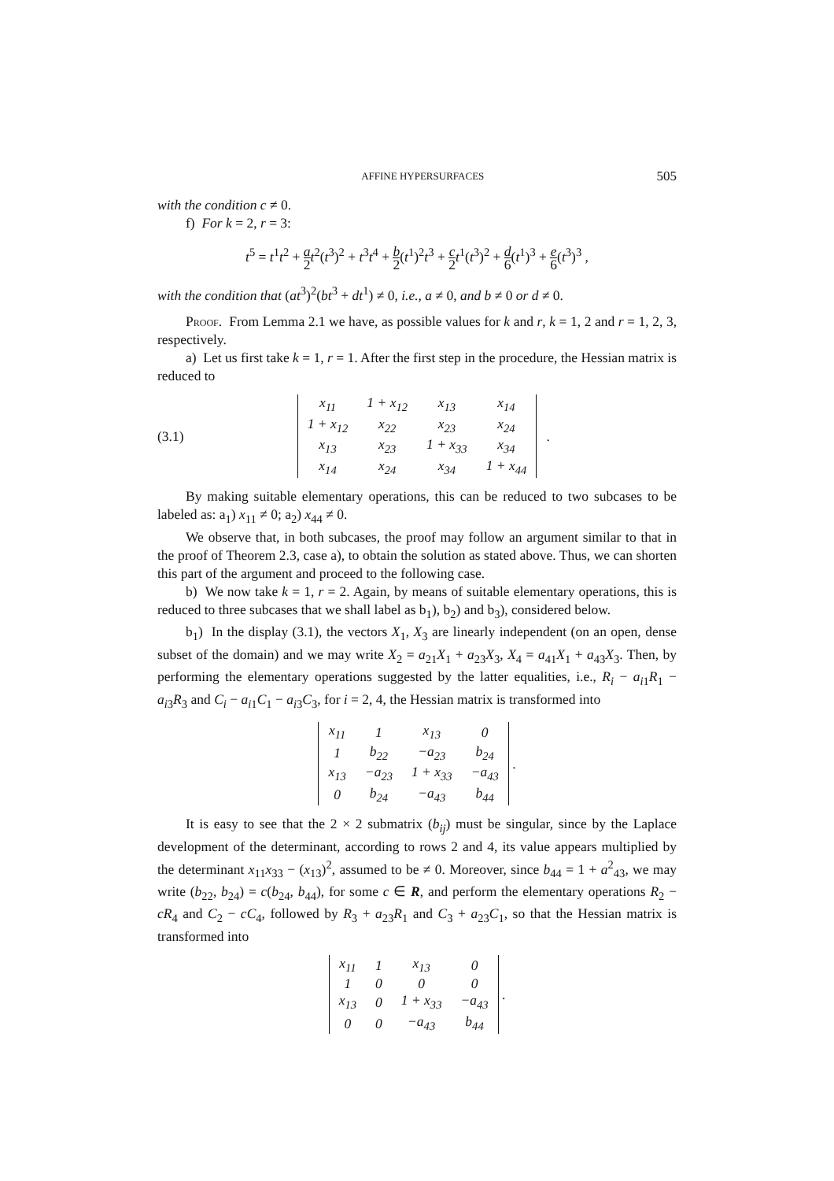AFFINE HYPERSURFACES 505
with the condition c ≠ 0.
f) For k = 2, r = 3:
t<sup>5</sup> = t<sup>1</sup>t<sup>2</sup> + a 2 t<sup>2</sup>(t<sup>3</sup>)<sup>2</sup> + t<sup>3</sup>t<sup>4</sup> + b 2(t<sup>1</sup>)<sup>2</sup>t<sup>3</sup> + c 2 t<sup>1</sup>(t<sup>3</sup>)<sup>2</sup> + d 6(t<sup>1</sup>)<sup>3</sup> + e 6(t<sup>3</sup>)<sup>3</sup> ,
with the condition that (at<sup>3</sup>)<sup>2</sup>(bt<sup>3</sup> + dt<sup>1</sup>) ≠ 0, i.e., a ≠ 0, and b ≠ 0 or d ≠ 0.
Proof. From Lemma 2.1 we have, as possible values for k and r, k = 1, 2 and r = 1, 2, 3, respectively.
a) Let us first take k = 1, r = 1. After the first step in the procedure, the Hessian matrix is reduced to
(3.1)
| x<sub>11</sub> | 1 + x<sub>12</sub> | x<sub>13</sub> | x<sub>14</sub> |
| 1 + x<sub>12</sub> | x<sub>22</sub> | x<sub>23</sub> | x<sub>24</sub> |
| x<sub>13</sub> | x<sub>23</sub> | 1 + x<sub>33</sub> | x<sub>34</sub> |
| x<sub>14</sub> | x<sub>24</sub> | x<sub>34</sub> | 1 + x<sub>44</sub> |
.
By making suitable elementary operations, this can be reduced to two subcases to be labeled as: a<sub>1</sub>) x<sub>11</sub> ≠ 0; a<sub>2</sub>) x<sub>44</sub> ≠ 0.
We observe that, in both subcases, the proof may follow an argument similar to that in the proof of Theorem 2.3, case a), to obtain the solution as stated above. Thus, we can shorten this part of the argument and proceed to the following case.
b) We now take k = 1, r = 2. Again, by means of suitable elementary operations, this is reduced to three subcases that we shall label as b<sub>1</sub>), b<sub>2</sub>) and b<sub>3</sub>), considered below.
b<sub>1</sub>) In the display (3.1), the vectors X<sub>1</sub>, X<sub>3</sub> are linearly independent (on an open, dense subset of the domain) and we may write X<sub>2</sub> = a<sub>21</sub>X<sub>1</sub> + a<sub>23</sub>X<sub>3</sub>, X<sub>4</sub> = a<sub>41</sub>X<sub>1</sub> + a<sub>43</sub>X<sub>3</sub>. Then, by performing the elementary operations suggested by the latter equalities, i.e., R<sub>i</sub> − a<sub>i1</sub>R<sub>1</sub> − a<sub>i3</sub>R<sub>3</sub> and C<sub>i</sub> − a<sub>i1</sub>C<sub>1</sub> − a<sub>i3</sub>C<sub>3</sub>, for i = 2, 4, the Hessian matrix is transformed into
| x<sub>11</sub> | 1 | x<sub>13</sub> | 0 |
| 1 | b<sub>22</sub> | −a<sub>23</sub> | b<sub>24</sub> |
| x<sub>13</sub> | −a<sub>23</sub> | 1 + x<sub>33</sub> | −a<sub>43</sub> |
| 0 | b<sub>24</sub> | −a<sub>43</sub> | b<sub>44</sub> |
.
It is easy to see that the 2 × 2 submatrix (b<sub>ij</sub>) must be singular, since by the Laplace development of the determinant, according to rows 2 and 4, its value appears multiplied by the determinant x<sub>11</sub>x<sub>33</sub> − (x<sub>13</sub>)<sup>2</sup>, assumed to be ≠ 0. Moreover, since b<sub>44</sub> = 1 + a<sup>2</sup><sub>43</sub>, we may write (b<sub>22</sub>, b<sub>24</sub>) = c(b<sub>24</sub>, b<sub>44</sub>), for some c ∈ R, and perform the elementary operations R<sub>2</sub> − cR<sub>4</sub> and C<sub>2</sub> − cC<sub>4</sub>, followed by R<sub>3</sub> + a<sub>23</sub>R<sub>1</sub> and C<sub>3</sub> + a<sub>23</sub>C<sub>1</sub>, so that the Hessian matrix is transformed into
| x<sub>11</sub> | 1 | x<sub>13</sub> | 0 |
| 1 | 0 | 0 | 0 |
| x<sub>13</sub> | 0 | 1 + x<sub>33</sub> | −a<sub>43</sub> |
| 0 | 0 | −a<sub>43</sub> | b<sub>44</sub> |
.